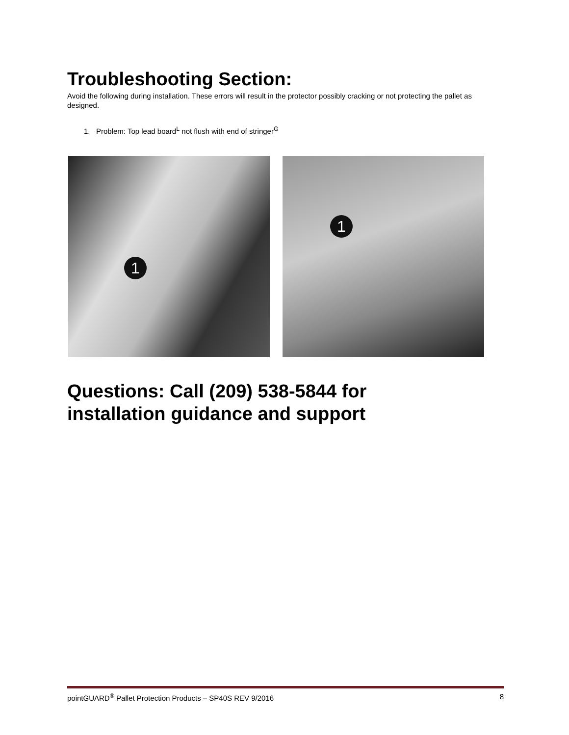Troubleshooting Section:
Avoid the following during installation. These errors will result in the protector possibly cracking or not protecting the pallet as designed.
1. Problem: Top lead board<sup>L</sup> not flush with end of stringer<sup>G</sup>
1
1
Questions: Call (209) 538-5844 for
installation guidance and support
pointGUARD<sup>®</sup> Pallet Protection Products – SP40S REV 9/2016 8